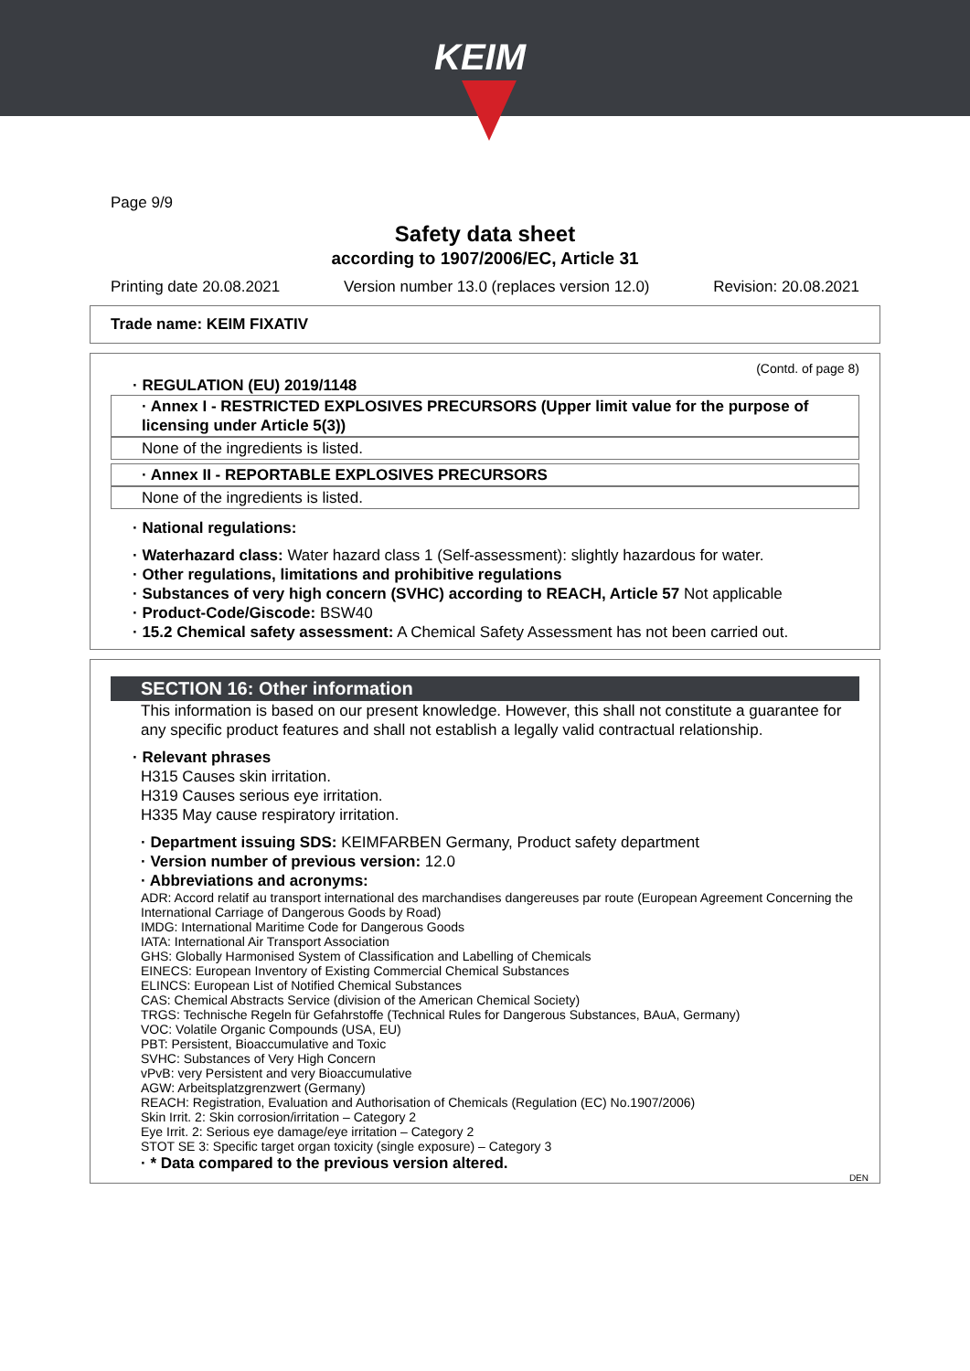KEIM
Page 9/9
Safety data sheet
according to 1907/2006/EC, Article 31
Printing date 20.08.2021 Version number 13.0 (replaces version 12.0) Revision: 20.08.2021
Trade name: KEIM FIXATIV
(Contd. of page 8)
· REGULATION (EU) 2019/1148
· Annex I - RESTRICTED EXPLOSIVES PRECURSORS (Upper limit value for the purpose of licensing under Article 5(3))
None of the ingredients is listed.
· Annex II - REPORTABLE EXPLOSIVES PRECURSORS
None of the ingredients is listed.
· National regulations:
· Waterhazard class: Water hazard class 1 (Self-assessment): slightly hazardous for water.
· Other regulations, limitations and prohibitive regulations
· Substances of very high concern (SVHC) according to REACH, Article 57 Not applicable
· Product-Code/Giscode: BSW40
· 15.2 Chemical safety assessment: A Chemical Safety Assessment has not been carried out.
SECTION 16: Other information
This information is based on our present knowledge. However, this shall not constitute a guarantee for any specific product features and shall not establish a legally valid contractual relationship.
· Relevant phrases
H315 Causes skin irritation.
H319 Causes serious eye irritation.
H335 May cause respiratory irritation.
· Department issuing SDS: KEIMFARBEN Germany, Product safety department
· Version number of previous version: 12.0
· Abbreviations and acronyms:
ADR: Accord relatif au transport international des marchandises dangereuses par route (European Agreement Concerning the International Carriage of Dangerous Goods by Road)
IMDG: International Maritime Code for Dangerous Goods
IATA: International Air Transport Association
GHS: Globally Harmonised System of Classification and Labelling of Chemicals
EINECS: European Inventory of Existing Commercial Chemical Substances
ELINCS: European List of Notified Chemical Substances
CAS: Chemical Abstracts Service (division of the American Chemical Society)
TRGS: Technische Regeln für Gefahrstoffe (Technical Rules for Dangerous Substances, BAuA, Germany)
VOC: Volatile Organic Compounds (USA, EU)
PBT: Persistent, Bioaccumulative and Toxic
SVHC: Substances of Very High Concern
vPvB: very Persistent and very Bioaccumulative
AGW: Arbeitsplatzgrenzwert (Germany)
REACH: Registration, Evaluation and Authorisation of Chemicals (Regulation (EC) No.1907/2006)
Skin Irrit. 2: Skin corrosion/irritation – Category 2
Eye Irrit. 2: Serious eye damage/eye irritation – Category 2
STOT SE 3: Specific target organ toxicity (single exposure) – Category 3
· * Data compared to the previous version altered.
DEN